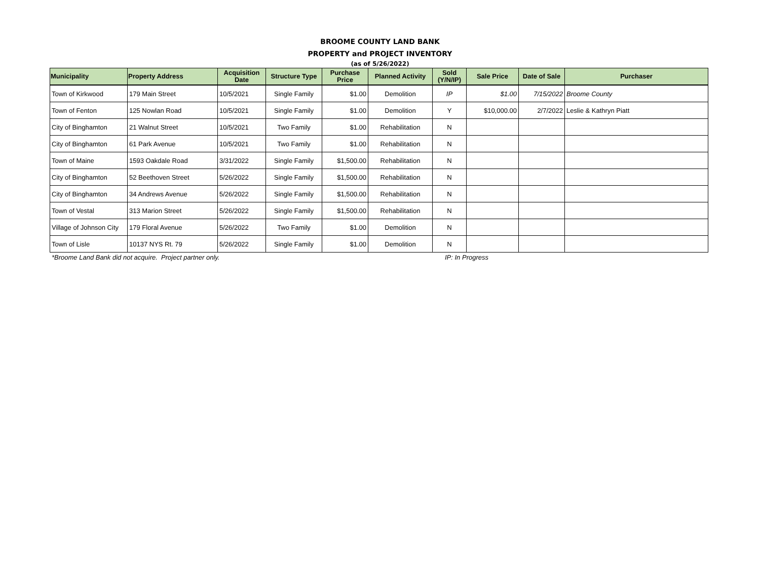BROOME COUNTY LAND BANK
PROPERTY and PROJECT INVENTORY
(as of 5/26/2022)
| Municipality | Property Address | Acquisition Date | Structure Type | Purchase Price | Planned Activity | Sold (Y/N/IP) | Sale Price | Date of Sale | Purchaser |
| --- | --- | --- | --- | --- | --- | --- | --- | --- | --- |
| Town of Kirkwood | 179 Main Street | 10/5/2021 | Single Family | $1.00 | Demolition | IP | $1.00 | 7/15/2022 | Broome County |
| Town of Fenton | 125 Nowlan Road | 10/5/2021 | Single Family | $1.00 | Demolition | Y | $10,000.00 | 2/7/2022 | Leslie & Kathryn Piatt |
| City of Binghamton | 21 Walnut Street | 10/5/2021 | Two Family | $1.00 | Rehabilitation | N | | | |
| City of Binghamton | 61 Park Avenue | 10/5/2021 | Two Family | $1.00 | Rehabilitation | N | | | |
| Town of Maine | 1593 Oakdale Road | 3/31/2022 | Single Family | $1,500.00 | Rehabilitation | N | | | |
| City of Binghamton | 52 Beethoven Street | 5/26/2022 | Single Family | $1,500.00 | Rehabilitation | N | | | |
| City of Binghamton | 34 Andrews Avenue | 5/26/2022 | Single Family | $1,500.00 | Rehabilitation | N | | | |
| Town of Vestal | 313 Marion Street | 5/26/2022 | Single Family | $1,500.00 | Rehabilitation | N | | | |
| Village of Johnson City | 179 Floral Avenue | 5/26/2022 | Two Family | $1.00 | Demolition | N | | | |
| Town of Lisle | 10137 NYS Rt. 79 | 5/26/2022 | Single Family | $1.00 | Demolition | N | | | |
*Broome Land Bank did not acquire. Project partner only. IP: In Progress